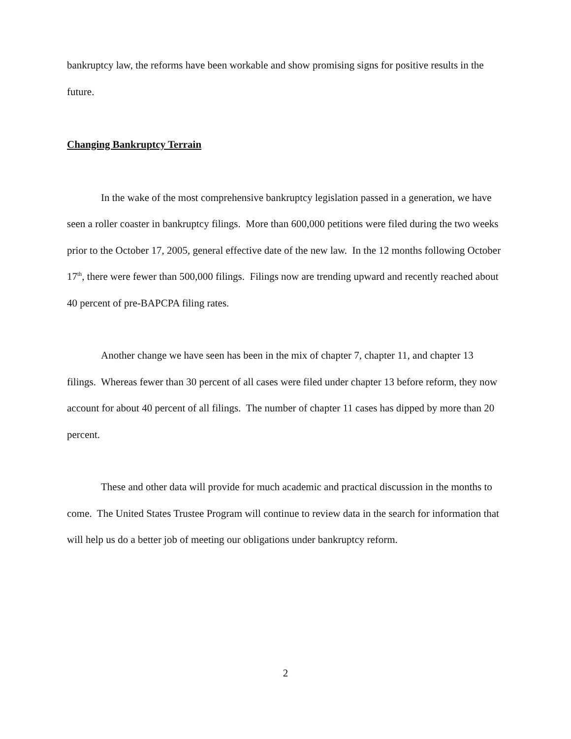bankruptcy law, the reforms have been workable and show promising signs for positive results in the future.
Changing Bankruptcy Terrain
In the wake of the most comprehensive bankruptcy legislation passed in a generation, we have seen a roller coaster in bankruptcy filings. More than 600,000 petitions were filed during the two weeks prior to the October 17, 2005, general effective date of the new law. In the 12 months following October 17<sup>th</sup>, there were fewer than 500,000 filings. Filings now are trending upward and recently reached about 40 percent of pre-BAPCPA filing rates.
Another change we have seen has been in the mix of chapter 7, chapter 11, and chapter 13 filings. Whereas fewer than 30 percent of all cases were filed under chapter 13 before reform, they now account for about 40 percent of all filings. The number of chapter 11 cases has dipped by more than 20 percent.
These and other data will provide for much academic and practical discussion in the months to come. The United States Trustee Program will continue to review data in the search for information that will help us do a better job of meeting our obligations under bankruptcy reform.
2